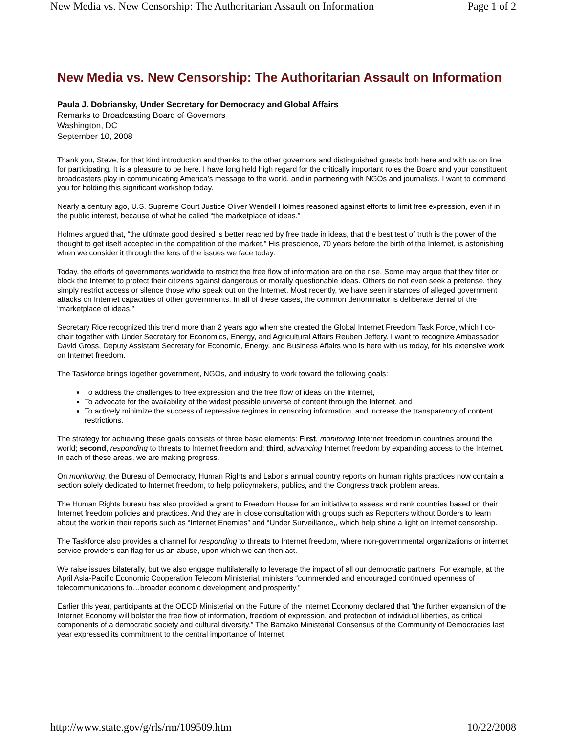New Media vs. New Censorship: The Authoritarian Assault on Information Page 1 of 2
New Media vs. New Censorship: The Authoritarian Assault on Information
Paula J. Dobriansky, Under Secretary for Democracy and Global Affairs
Remarks to Broadcasting Board of Governors
Washington, DC
September 10, 2008
Thank you, Steve, for that kind introduction and thanks to the other governors and distinguished guests both here and with us on line for participating. It is a pleasure to be here. I have long held high regard for the critically important roles the Board and your constituent broadcasters play in communicating America’s message to the world, and in partnering with NGOs and journalists. I want to commend you for holding this significant workshop today.
Nearly a century ago, U.S. Supreme Court Justice Oliver Wendell Holmes reasoned against efforts to limit free expression, even if in the public interest, because of what he called “the marketplace of ideas.”
Holmes argued that, “the ultimate good desired is better reached by free trade in ideas, that the best test of truth is the power of the thought to get itself accepted in the competition of the market.” His prescience, 70 years before the birth of the Internet, is astonishing when we consider it through the lens of the issues we face today.
Today, the efforts of governments worldwide to restrict the free flow of information are on the rise. Some may argue that they filter or block the Internet to protect their citizens against dangerous or morally questionable ideas. Others do not even seek a pretense, they simply restrict access or silence those who speak out on the Internet. Most recently, we have seen instances of alleged government attacks on Internet capacities of other governments. In all of these cases, the common denominator is deliberate denial of the “marketplace of ideas.”
Secretary Rice recognized this trend more than 2 years ago when she created the Global Internet Freedom Task Force, which I co-chair together with Under Secretary for Economics, Energy, and Agricultural Affairs Reuben Jeffery. I want to recognize Ambassador David Gross, Deputy Assistant Secretary for Economic, Energy, and Business Affairs who is here with us today, for his extensive work on Internet freedom.
The Taskforce brings together government, NGOs, and industry to work toward the following goals:
To address the challenges to free expression and the free flow of ideas on the Internet,
To advocate for the availability of the widest possible universe of content through the Internet, and
To actively minimize the success of repressive regimes in censoring information, and increase the transparency of content restrictions.
The strategy for achieving these goals consists of three basic elements: First, monitoring Internet freedom in countries around the world; second, responding to threats to Internet freedom and; third, advancing Internet freedom by expanding access to the Internet. In each of these areas, we are making progress.
On monitoring, the Bureau of Democracy, Human Rights and Labor’s annual country reports on human rights practices now contain a section solely dedicated to Internet freedom, to help policymakers, publics, and the Congress track problem areas.
The Human Rights bureau has also provided a grant to Freedom House for an initiative to assess and rank countries based on their Internet freedom policies and practices. And they are in close consultation with groups such as Reporters without Borders to learn about the work in their reports such as “Internet Enemies” and “Under Surveillance,, which help shine a light on Internet censorship.
The Taskforce also provides a channel for responding to threats to Internet freedom, where non-governmental organizations or internet service providers can flag for us an abuse, upon which we can then act.
We raise issues bilaterally, but we also engage multilaterally to leverage the impact of all our democratic partners. For example, at the April Asia-Pacific Economic Cooperation Telecom Ministerial, ministers “commended and encouraged continued openness of telecommunications to…broader economic development and prosperity.”
Earlier this year, participants at the OECD Ministerial on the Future of the Internet Economy declared that “the further expansion of the Internet Economy will bolster the free flow of information, freedom of expression, and protection of individual liberties, as critical components of a democratic society and cultural diversity.” The Bamako Ministerial Consensus of the Community of Democracies last year expressed its commitment to the central importance of Internet
http://www.state.gov/g/rls/rm/109509.htm 10/22/2008